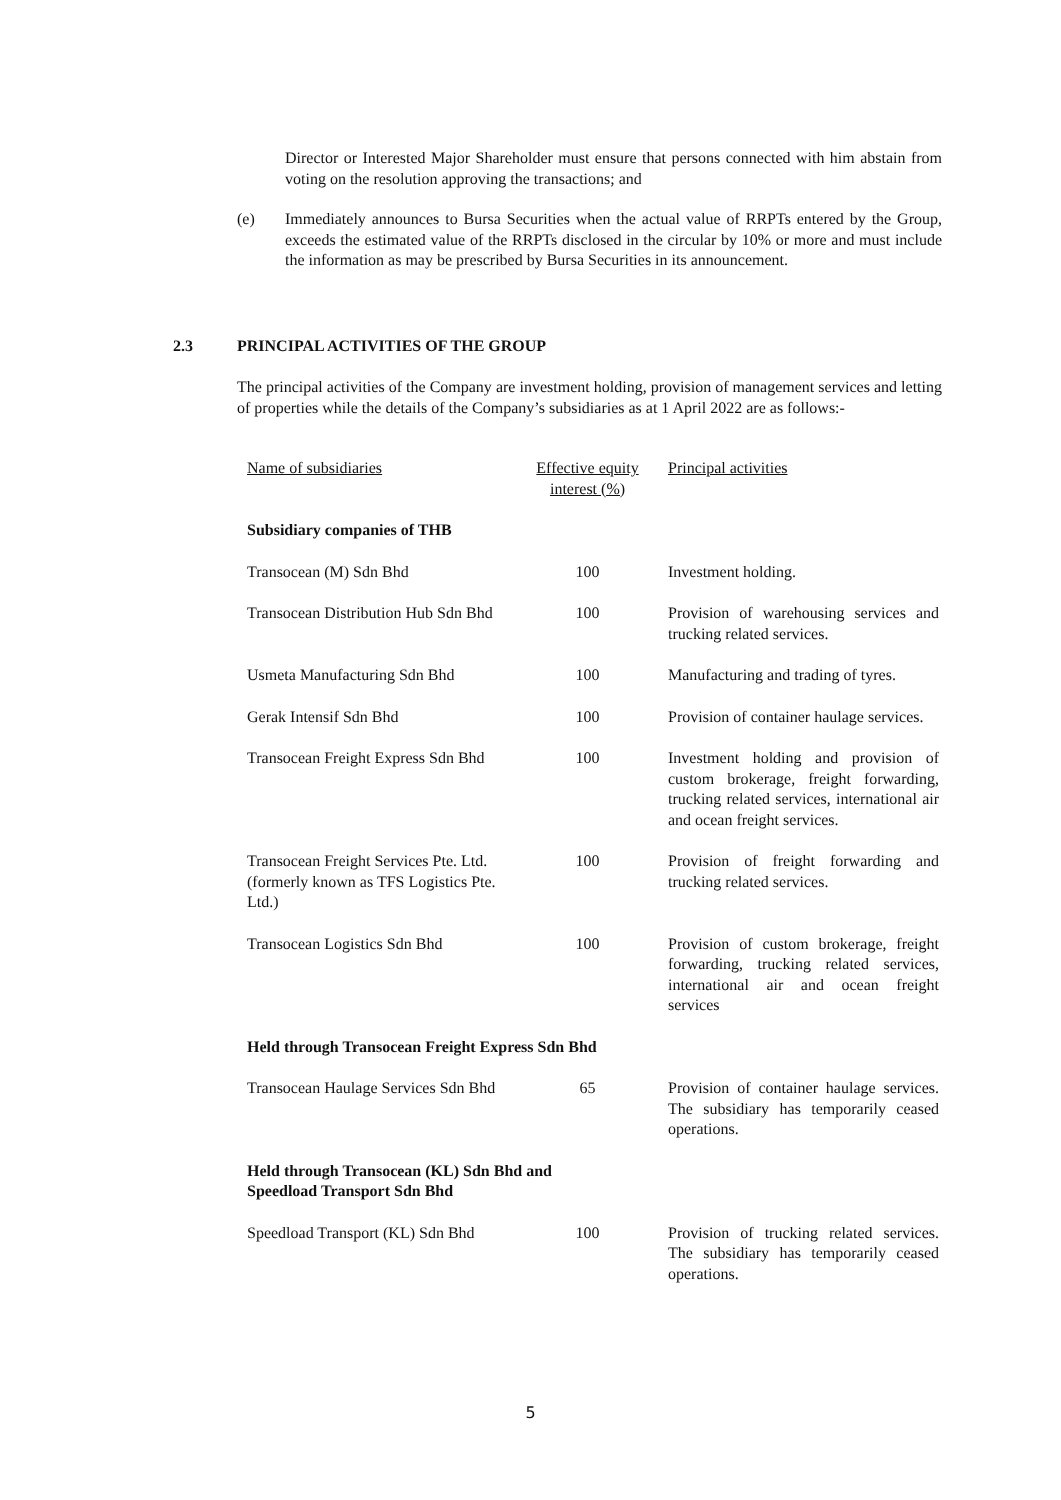Director or Interested Major Shareholder must ensure that persons connected with him abstain from voting on the resolution approving the transactions; and
(e) Immediately announces to Bursa Securities when the actual value of RRPTs entered by the Group, exceeds the estimated value of the RRPTs disclosed in the circular by 10% or more and must include the information as may be prescribed by Bursa Securities in its announcement.
2.3 PRINCIPAL ACTIVITIES OF THE GROUP
The principal activities of the Company are investment holding, provision of management services and letting of properties while the details of the Company’s subsidiaries as at 1 April 2022 are as follows:-
| Name of subsidiaries | Effective equity interest (%) | Principal activities |
| --- | --- | --- |
| Subsidiary companies of THB | | |
| Transocean (M) Sdn Bhd | 100 | Investment holding. |
| Transocean Distribution Hub Sdn Bhd | 100 | Provision of warehousing services and trucking related services. |
| Usmeta Manufacturing Sdn Bhd | 100 | Manufacturing and trading of tyres. |
| Gerak Intensif Sdn Bhd | 100 | Provision of container haulage services. |
| Transocean Freight Express Sdn Bhd | 100 | Investment holding and provision of custom brokerage, freight forwarding, trucking related services, international air and ocean freight services. |
| Transocean Freight Services Pte. Ltd. (formerly known as TFS Logistics Pte. Ltd.) | 100 | Provision of freight forwarding and trucking related services. |
| Transocean Logistics Sdn Bhd | 100 | Provision of custom brokerage, freight forwarding, trucking related services, international air and ocean freight services |
| Held through Transocean Freight Express Sdn Bhd | | |
| Transocean Haulage Services Sdn Bhd | 65 | Provision of container haulage services. The subsidiary has temporarily ceased operations. |
| Held through Transocean (KL) Sdn Bhd and Speedload Transport Sdn Bhd | | |
| Speedload Transport (KL) Sdn Bhd | 100 | Provision of trucking related services. The subsidiary has temporarily ceased operations. |
5